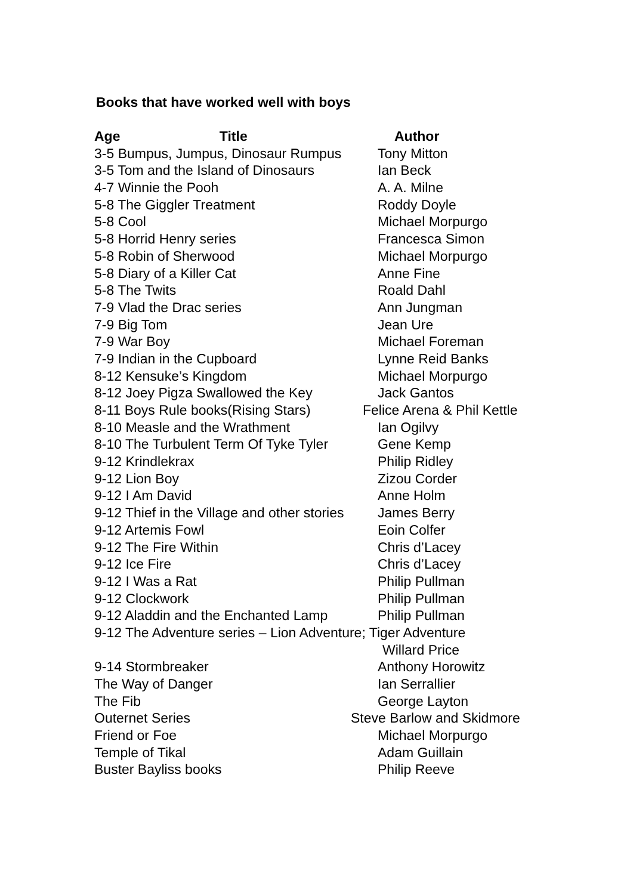Books that have worked well with boys
| Age Title | Author |
| --- | --- |
| 3-5 Bumpus, Jumpus, Dinosaur Rumpus | Tony Mitton |
| 3-5 Tom and the Island of Dinosaurs | Ian Beck |
| 4-7 Winnie the Pooh | A. A. Milne |
| 5-8 The Giggler Treatment | Roddy Doyle |
| 5-8 Cool | Michael Morpurgo |
| 5-8 Horrid Henry series | Francesca Simon |
| 5-8 Robin of Sherwood | Michael Morpurgo |
| 5-8 Diary of a Killer Cat | Anne Fine |
| 5-8 The Twits | Roald Dahl |
| 7-9 Vlad the Drac series | Ann Jungman |
| 7-9 Big Tom | Jean Ure |
| 7-9 War Boy | Michael Foreman |
| 7-9 Indian in the Cupboard | Lynne Reid Banks |
| 8-12 Kensuke’s Kingdom | Michael Morpurgo |
| 8-12 Joey Pigza Swallowed the Key | Jack Gantos |
| 8-11 Boys Rule books(Rising Stars) | Felice Arena & Phil Kettle |
| 8-10 Measle and the Wrathment | Ian Ogilvy |
| 8-10 The Turbulent Term Of Tyke Tyler | Gene Kemp |
| 9-12 Krindlekrax | Philip Ridley |
| 9-12 Lion Boy | Zizou Corder |
| 9-12 I Am David | Anne Holm |
| 9-12 Thief in the Village and other stories | James Berry |
| 9-12 Artemis Fowl | Eoin Colfer |
| 9-12 The Fire Within | Chris d’Lacey |
| 9-12 Ice Fire | Chris d’Lacey |
| 9-12 I Was a Rat | Philip Pullman |
| 9-12 Clockwork | Philip Pullman |
| 9-12 Aladdin and the Enchanted Lamp | Philip Pullman |
| 9-12 The Adventure series – Lion Adventure; Tiger Adventure | |
| | Willard Price |
| 9-14 Stormbreaker | Anthony Horowitz |
| The Way of Danger | Ian Serrallier |
| The Fib | George Layton |
| Outernet Series | Steve Barlow and Skidmore |
| Friend or Foe | Michael Morpurgo |
| Temple of Tikal | Adam Guillain |
| Buster Bayliss books | Philip Reeve |